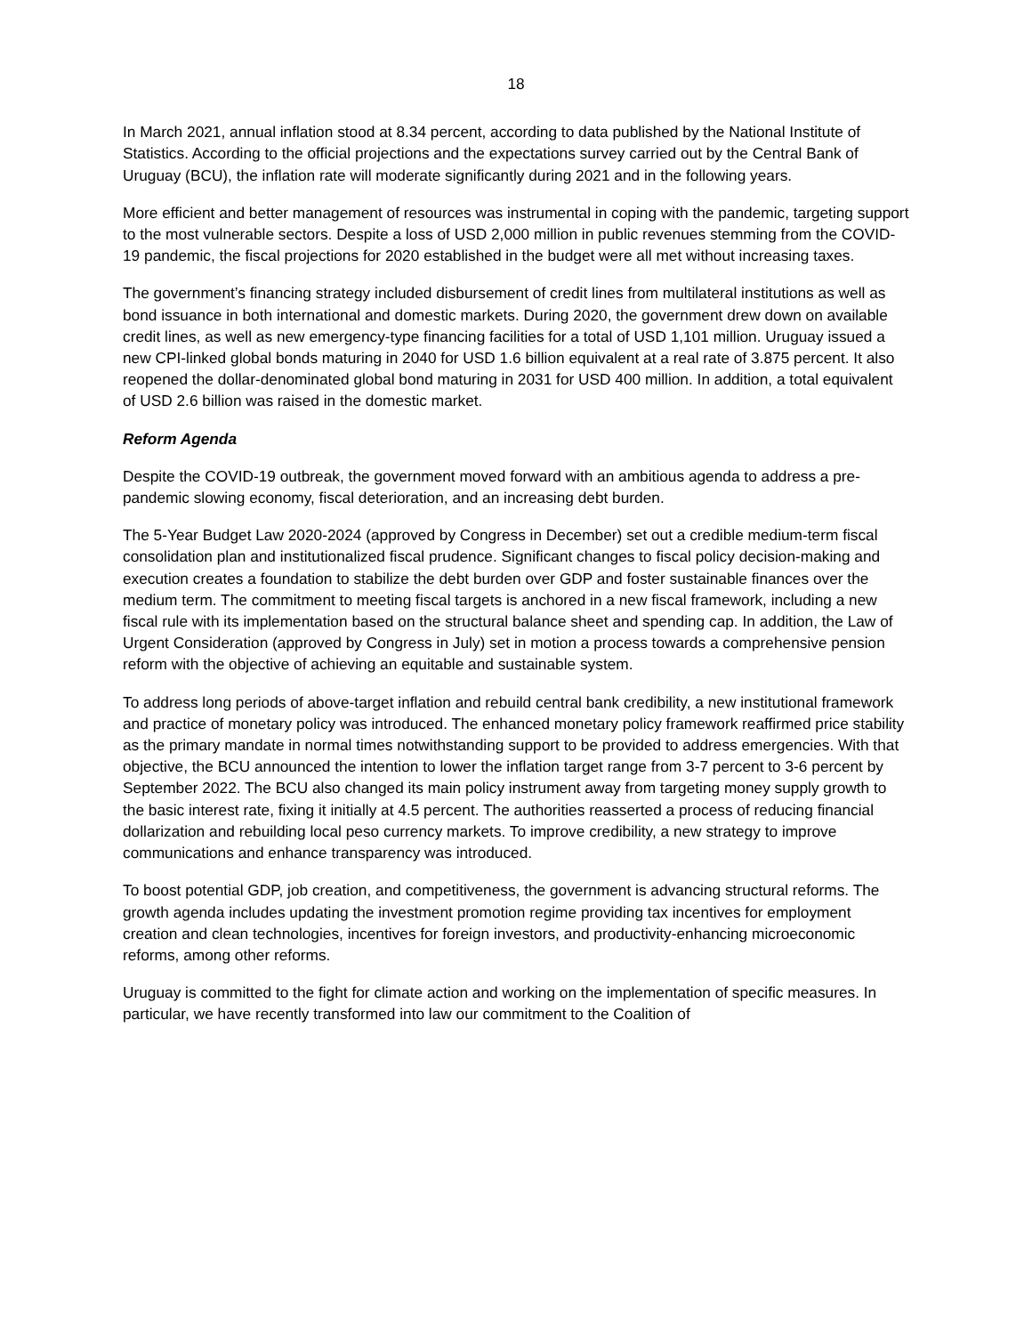18
In March 2021, annual inflation stood at 8.34 percent, according to data published by the National Institute of Statistics. According to the official projections and the expectations survey carried out by the Central Bank of Uruguay (BCU), the inflation rate will moderate significantly during 2021 and in the following years.
More efficient and better management of resources was instrumental in coping with the pandemic, targeting support to the most vulnerable sectors. Despite a loss of USD 2,000 million in public revenues stemming from the COVID-19 pandemic, the fiscal projections for 2020 established in the budget were all met without increasing taxes.
The government’s financing strategy included disbursement of credit lines from multilateral institutions as well as bond issuance in both international and domestic markets. During 2020, the government drew down on available credit lines, as well as new emergency-type financing facilities for a total of USD 1,101 million. Uruguay issued a new CPI-linked global bonds maturing in 2040 for USD 1.6 billion equivalent at a real rate of 3.875 percent. It also reopened the dollar-denominated global bond maturing in 2031 for USD 400 million. In addition, a total equivalent of USD 2.6 billion was raised in the domestic market.
Reform Agenda
Despite the COVID-19 outbreak, the government moved forward with an ambitious agenda to address a pre-pandemic slowing economy, fiscal deterioration, and an increasing debt burden.
The 5-Year Budget Law 2020-2024 (approved by Congress in December) set out a credible medium-term fiscal consolidation plan and institutionalized fiscal prudence. Significant changes to fiscal policy decision-making and execution creates a foundation to stabilize the debt burden over GDP and foster sustainable finances over the medium term. The commitment to meeting fiscal targets is anchored in a new fiscal framework, including a new fiscal rule with its implementation based on the structural balance sheet and spending cap. In addition, the Law of Urgent Consideration (approved by Congress in July) set in motion a process towards a comprehensive pension reform with the objective of achieving an equitable and sustainable system.
To address long periods of above-target inflation and rebuild central bank credibility, a new institutional framework and practice of monetary policy was introduced. The enhanced monetary policy framework reaffirmed price stability as the primary mandate in normal times notwithstanding support to be provided to address emergencies. With that objective, the BCU announced the intention to lower the inflation target range from 3-7 percent to 3-6 percent by September 2022. The BCU also changed its main policy instrument away from targeting money supply growth to the basic interest rate, fixing it initially at 4.5 percent. The authorities reasserted a process of reducing financial dollarization and rebuilding local peso currency markets. To improve credibility, a new strategy to improve communications and enhance transparency was introduced.
To boost potential GDP, job creation, and competitiveness, the government is advancing structural reforms. The growth agenda includes updating the investment promotion regime providing tax incentives for employment creation and clean technologies, incentives for foreign investors, and productivity-enhancing microeconomic reforms, among other reforms.
Uruguay is committed to the fight for climate action and working on the implementation of specific measures. In particular, we have recently transformed into law our commitment to the Coalition of